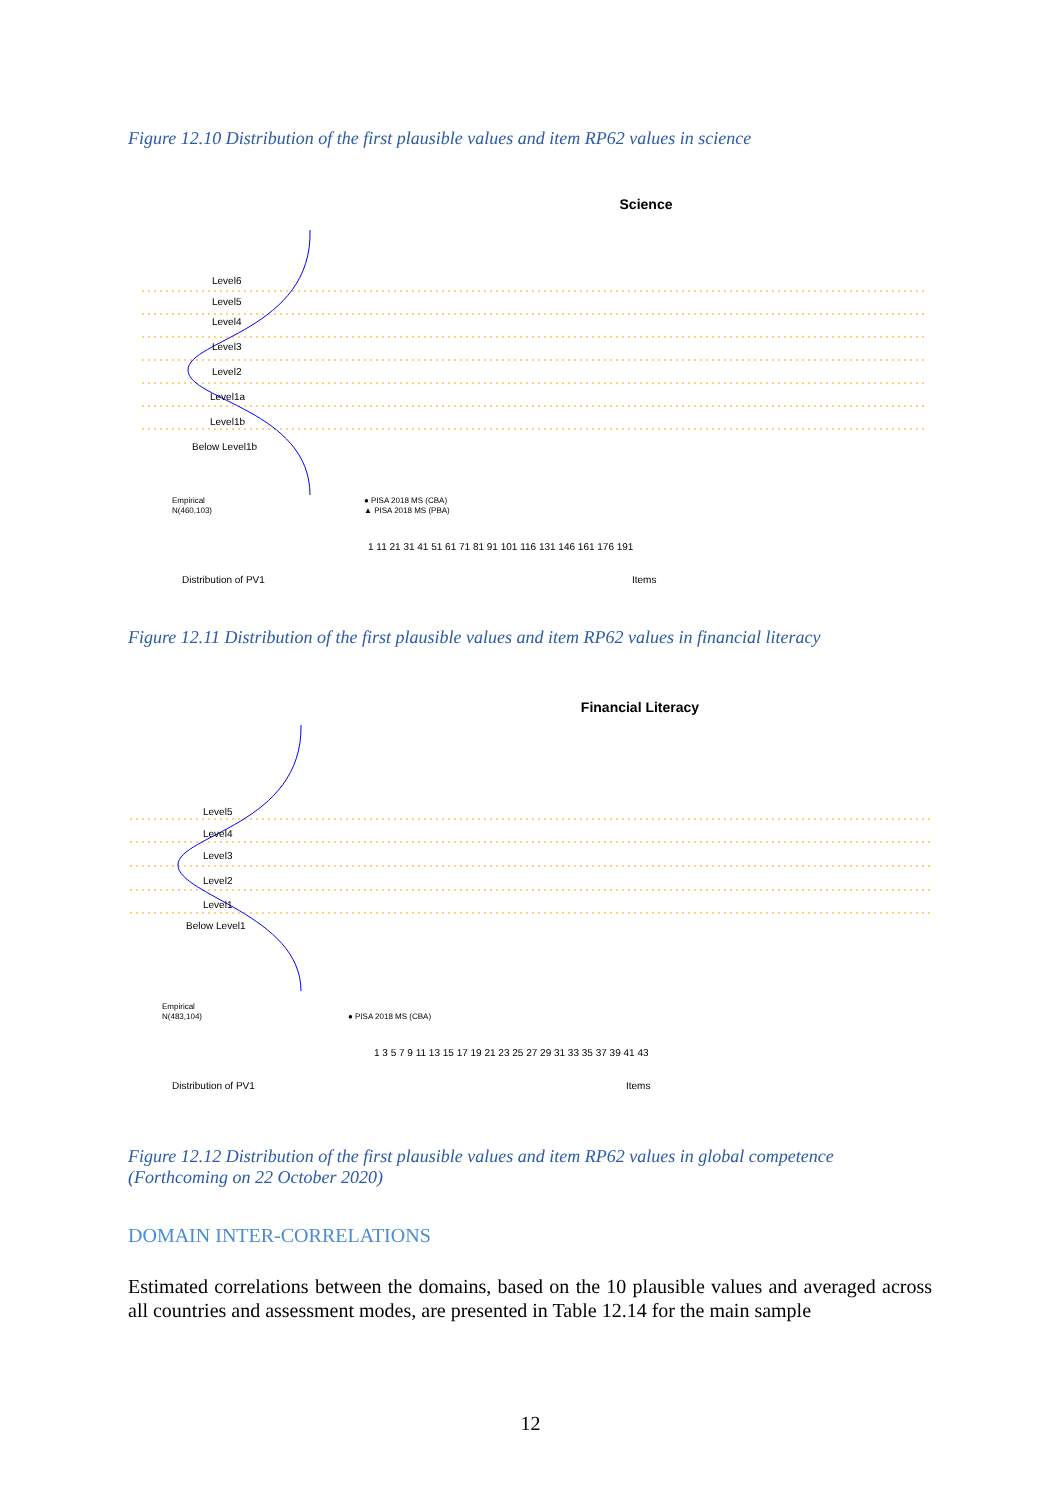Figure 12.10 Distribution of the first plausible values and item RP62 values in science
Science
Level6
Level5
Level4
Level3
Level2
Level1a
Level1b
Below Level1b
Empirical
N(460,103)
● PISA 2018 MS (CBA)
▲ PISA 2018 MS (PBA)
1 11 21 31 41 51 61 71 81 91 101 116 131 146 161 176 191
Distribution of PV1
Items
Figure 12.11 Distribution of the first plausible values and item RP62 values in financial literacy
Financial Literacy
Level5
Level4
Level3
Level2
Level1
Below Level1
Empirical
N(483,104)
● PISA 2018 MS (CBA)
1 3 5 7 9 11 13 15 17 19 21 23 25 27 29 31 33 35 37 39 41 43
Distribution of PV1
Items
Figure 12.12 Distribution of the first plausible values and item RP62 values in global competence (Forthcoming on 22 October 2020)
DOMAIN INTER-CORRELATIONS
Estimated correlations between the domains, based on the 10 plausible values and averaged across all countries and assessment modes, are presented in Table 12.14 for the main sample
12